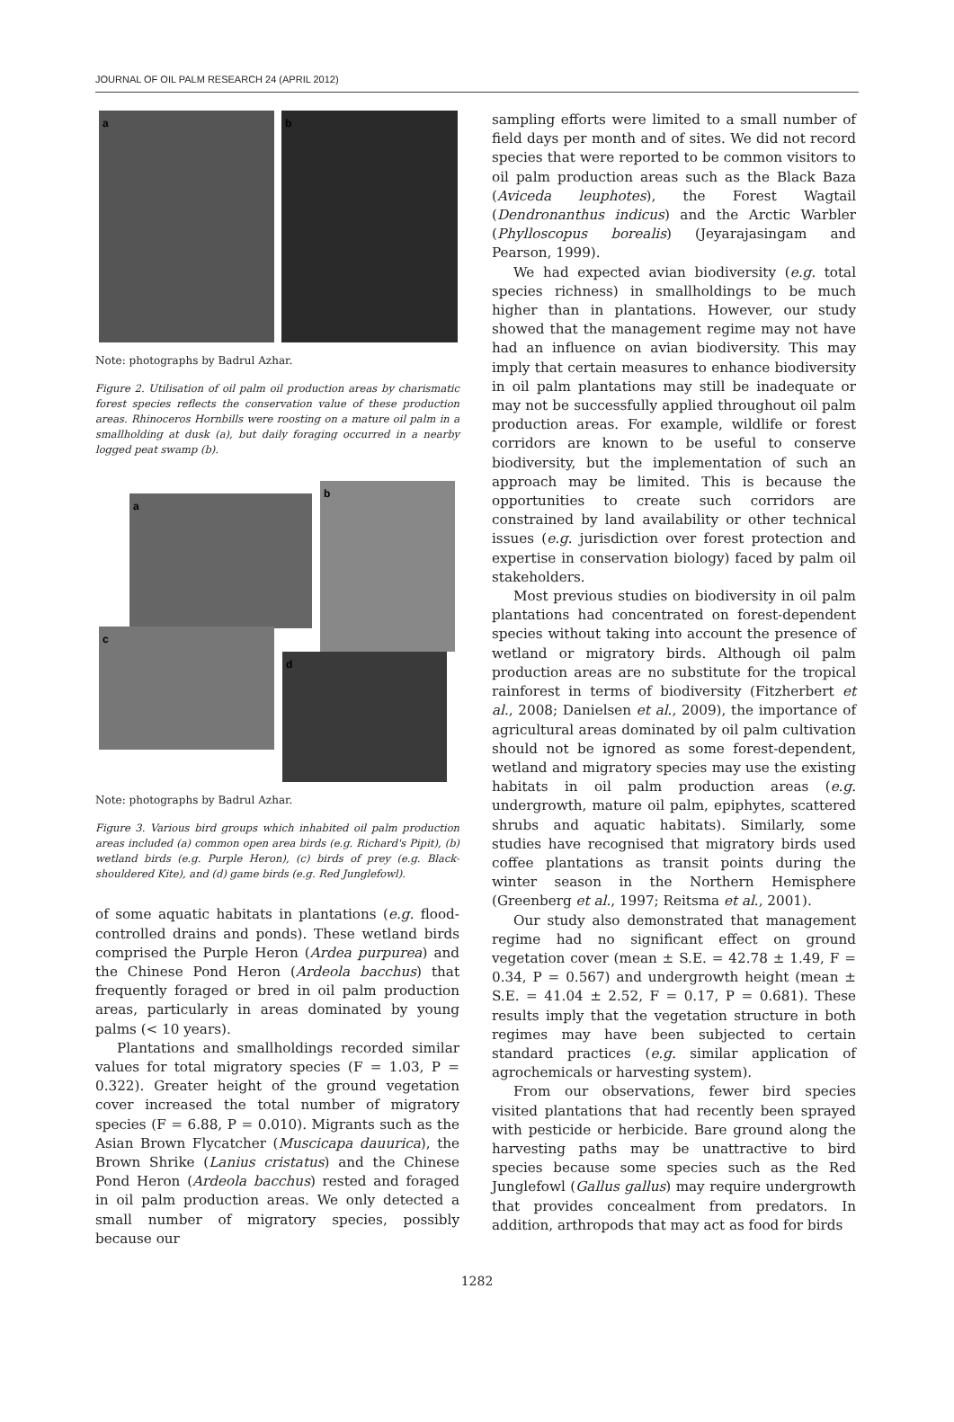JOURNAL OF OIL PALM RESEARCH 24 (APRIL 2012)
a
b
Note: photographs by Badrul Azhar.
Figure 2. Utilisation of oil palm oil production areas by charismatic forest species reflects the conservation value of these production areas. Rhinoceros Hornbills were roosting on a mature oil palm in a smallholding at dusk (a), but daily foraging occurred in a nearby logged peat swamp (b).
a
b
c
d
Note: photographs by Badrul Azhar.
Figure 3. Various bird groups which inhabited oil palm production areas included (a) common open area birds (e.g. Richard's Pipit), (b) wetland birds (e.g. Purple Heron), (c) birds of prey (e.g. Black-shouldered Kite), and (d) game birds (e.g. Red Junglefowl).
of some aquatic habitats in plantations (e.g. flood-controlled drains and ponds). These wetland birds comprised the Purple Heron (Ardea purpurea) and the Chinese Pond Heron (Ardeola bacchus) that frequently foraged or bred in oil palm production areas, particularly in areas dominated by young palms (< 10 years).
Plantations and smallholdings recorded similar values for total migratory species (F = 1.03, P = 0.322). Greater height of the ground vegetation cover increased the total number of migratory species (F = 6.88, P = 0.010). Migrants such as the Asian Brown Flycatcher (Muscicapa dauurica), the Brown Shrike (Lanius cristatus) and the Chinese Pond Heron (Ardeola bacchus) rested and foraged in oil palm production areas. We only detected a small number of migratory species, possibly because our
sampling efforts were limited to a small number of field days per month and of sites. We did not record species that were reported to be common visitors to oil palm production areas such as the Black Baza (Aviceda leuphotes), the Forest Wagtail (Dendronanthus indicus) and the Arctic Warbler (Phylloscopus borealis) (Jeyarajasingam and Pearson, 1999).
We had expected avian biodiversity (e.g. total species richness) in smallholdings to be much higher than in plantations. However, our study showed that the management regime may not have had an influence on avian biodiversity. This may imply that certain measures to enhance biodiversity in oil palm plantations may still be inadequate or may not be successfully applied throughout oil palm production areas. For example, wildlife or forest corridors are known to be useful to conserve biodiversity, but the implementation of such an approach may be limited. This is because the opportunities to create such corridors are constrained by land availability or other technical issues (e.g. jurisdiction over forest protection and expertise in conservation biology) faced by palm oil stakeholders.
Most previous studies on biodiversity in oil palm plantations had concentrated on forest-dependent species without taking into account the presence of wetland or migratory birds. Although oil palm production areas are no substitute for the tropical rainforest in terms of biodiversity (Fitzherbert et al., 2008; Danielsen et al., 2009), the importance of agricultural areas dominated by oil palm cultivation should not be ignored as some forest-dependent, wetland and migratory species may use the existing habitats in oil palm production areas (e.g. undergrowth, mature oil palm, epiphytes, scattered shrubs and aquatic habitats). Similarly, some studies have recognised that migratory birds used coffee plantations as transit points during the winter season in the Northern Hemisphere (Greenberg et al., 1997; Reitsma et al., 2001).
Our study also demonstrated that management regime had no significant effect on ground vegetation cover (mean ± S.E. = 42.78 ± 1.49, F = 0.34, P = 0.567) and undergrowth height (mean ± S.E. = 41.04 ± 2.52, F = 0.17, P = 0.681). These results imply that the vegetation structure in both regimes may have been subjected to certain standard practices (e.g. similar application of agrochemicals or harvesting system).
From our observations, fewer bird species visited plantations that had recently been sprayed with pesticide or herbicide. Bare ground along the harvesting paths may be unattractive to bird species because some species such as the Red Junglefowl (Gallus gallus) may require undergrowth that provides concealment from predators. In addition, arthropods that may act as food for birds
1282